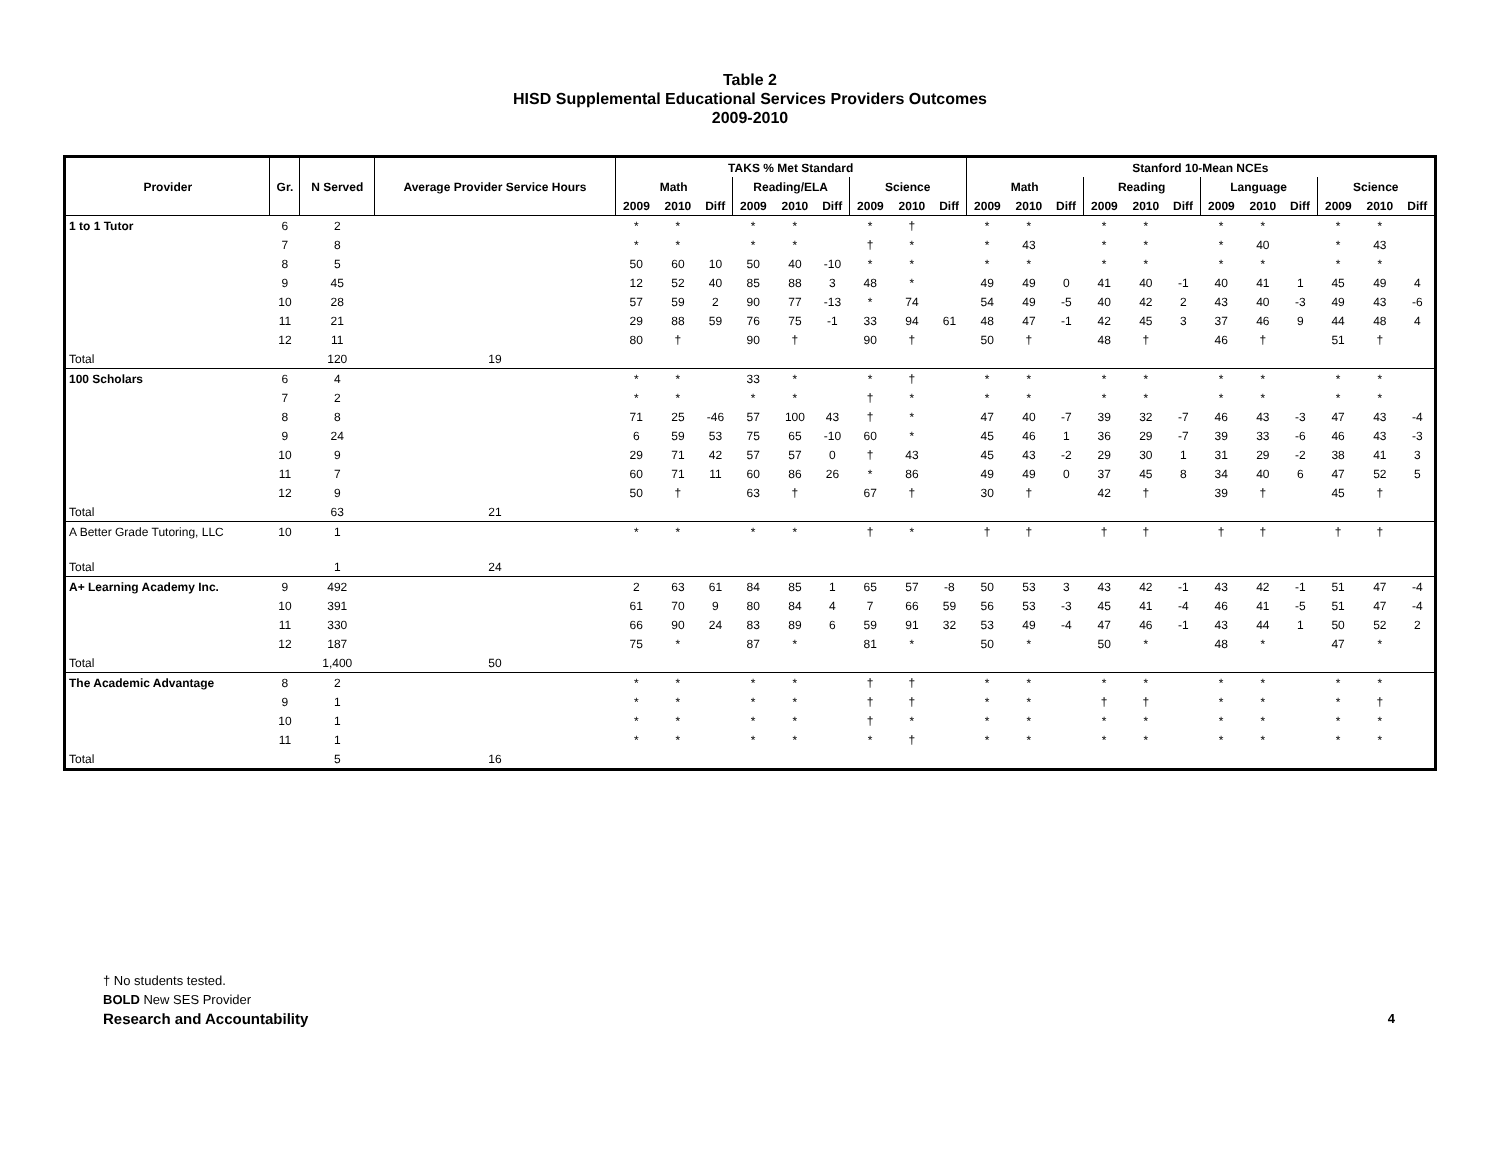Table 2
HISD Supplemental Educational Services Providers Outcomes
2009-2010
| Provider | Gr. | N Served | Average Provider Service Hours | TAKS % Met Standard | | | | | | | | | Stanford 10-Mean NCEs | | | | | | | | | | | |
| --- | --- | --- | --- | --- | --- | --- | --- | --- | --- | --- | --- | --- | --- | --- | --- | --- | --- | --- | --- | --- | --- | --- | --- | --- |
| | | | | Math | | | Reading/ELA | | | Science | | | Math | | | Reading | | | Language | | | Science | | |
| | | | | 2009 | 2010 | Diff | 2009 | 2010 | Diff | 2009 | 2010 | Diff | 2009 | 2010 | Diff | 2009 | 2010 | Diff | 2009 | 2010 | Diff | 2009 | 2010 | Diff |
| 1 to 1 Tutor | 6 | 2 | | * | * | | * | * | | * | † | | * | * | | * | * | | * | * | | * | * | |
| | 7 | 8 | | * | * | | * | * | | † | * | | * | 43 | | * | * | | * | 40 | | * | 43 | |
| | 8 | 5 | | 50 | 60 | 10 | 50 | 40 | -10 | * | * | | * | * | | * | * | | * | * | | * | * | |
| | 9 | 45 | | 12 | 52 | 40 | 85 | 88 | 3 | 48 | * | | 49 | 49 | 0 | 41 | 40 | -1 | 40 | 41 | 1 | 45 | 49 | 4 |
| | 10 | 28 | | 57 | 59 | 2 | 90 | 77 | -13 | * | 74 | | 54 | 49 | -5 | 40 | 42 | 2 | 43 | 40 | -3 | 49 | 43 | -6 |
| | 11 | 21 | | 29 | 88 | 59 | 76 | 75 | -1 | 33 | 94 | 61 | 48 | 47 | -1 | 42 | 45 | 3 | 37 | 46 | 9 | 44 | 48 | 4 |
| | 12 | 11 | | 80 | † | | 90 | † | | 90 | † | | 50 | † | | 48 | † | | 46 | † | | 51 | † | |
| Total | | 120 | 19 | | | | | | | | | | | | | | | | | | | | | |
| 100 Scholars | 6 | 4 | | * | * | | 33 | * | | * | † | | * | * | | * | * | | * | * | | * | * | |
| | 7 | 2 | | * | * | | * | * | | † | * | | * | * | | * | * | | * | * | | * | * | |
| | 8 | 8 | | 71 | 25 | -46 | 57 | 100 | 43 | † | * | | 47 | 40 | -7 | 39 | 32 | -7 | 46 | 43 | -3 | 47 | 43 | -4 |
| | 9 | 24 | | 6 | 59 | 53 | 75 | 65 | -10 | 60 | * | | 45 | 46 | 1 | 36 | 29 | -7 | 39 | 33 | -6 | 46 | 43 | -3 |
| | 10 | 9 | | 29 | 71 | 42 | 57 | 57 | 0 | † | 43 | | 45 | 43 | -2 | 29 | 30 | 1 | 31 | 29 | -2 | 38 | 41 | 3 |
| | 11 | 7 | | 60 | 71 | 11 | 60 | 86 | 26 | * | 86 | | 49 | 49 | 0 | 37 | 45 | 8 | 34 | 40 | 6 | 47 | 52 | 5 |
| | 12 | 9 | | 50 | † | | 63 | † | | 67 | † | | 30 | † | | 42 | † | | 39 | † | | 45 | † | |
| Total | | 63 | 21 | | | | | | | | | | | | | | | | | | | | | |
| A Better Grade Tutoring, LLC | 10 | 1 | | * | * | | * | * | | † | * | | † | † | | † | † | | † | † | | † | † | |
| Total | | 1 | 24 | | | | | | | | | | | | | | | | | | | | | |
| A+ Learning Academy Inc. | 9 | 492 | | 2 | 63 | 61 | 84 | 85 | 1 | 65 | 57 | -8 | 50 | 53 | 3 | 43 | 42 | -1 | 43 | 42 | -1 | 51 | 47 | -4 |
| | 10 | 391 | | 61 | 70 | 9 | 80 | 84 | 4 | 7 | 66 | 59 | 56 | 53 | -3 | 45 | 41 | -4 | 46 | 41 | -5 | 51 | 47 | -4 |
| | 11 | 330 | | 66 | 90 | 24 | 83 | 89 | 6 | 59 | 91 | 32 | 53 | 49 | -4 | 47 | 46 | -1 | 43 | 44 | 1 | 50 | 52 | 2 |
| | 12 | 187 | | 75 | * | | 87 | * | | 81 | * | | 50 | * | | 50 | * | | 48 | * | | 47 | * | |
| Total | | 1,400 | 50 | | | | | | | | | | | | | | | | | | | | | |
| The Academic Advantage | 8 | 2 | | * | * | | * | * | | † | † | | * | * | | * | * | | * | * | | * | * | |
| | 9 | 1 | | * | * | | * | * | | † | † | | * | * | | † | † | | * | * | | * | † | |
| | 10 | 1 | | * | * | | * | * | | † | * | | * | * | | * | * | | * | * | | * | * | |
| | 11 | 1 | | * | * | | * | * | | * | † | | * | * | | * | * | | * | * | | * | * | |
| Total | | 5 | 16 | | | | | | | | | | | | | | | | | | | | | |
† No students tested.
BOLD New SES Provider
Research and Accountability 4